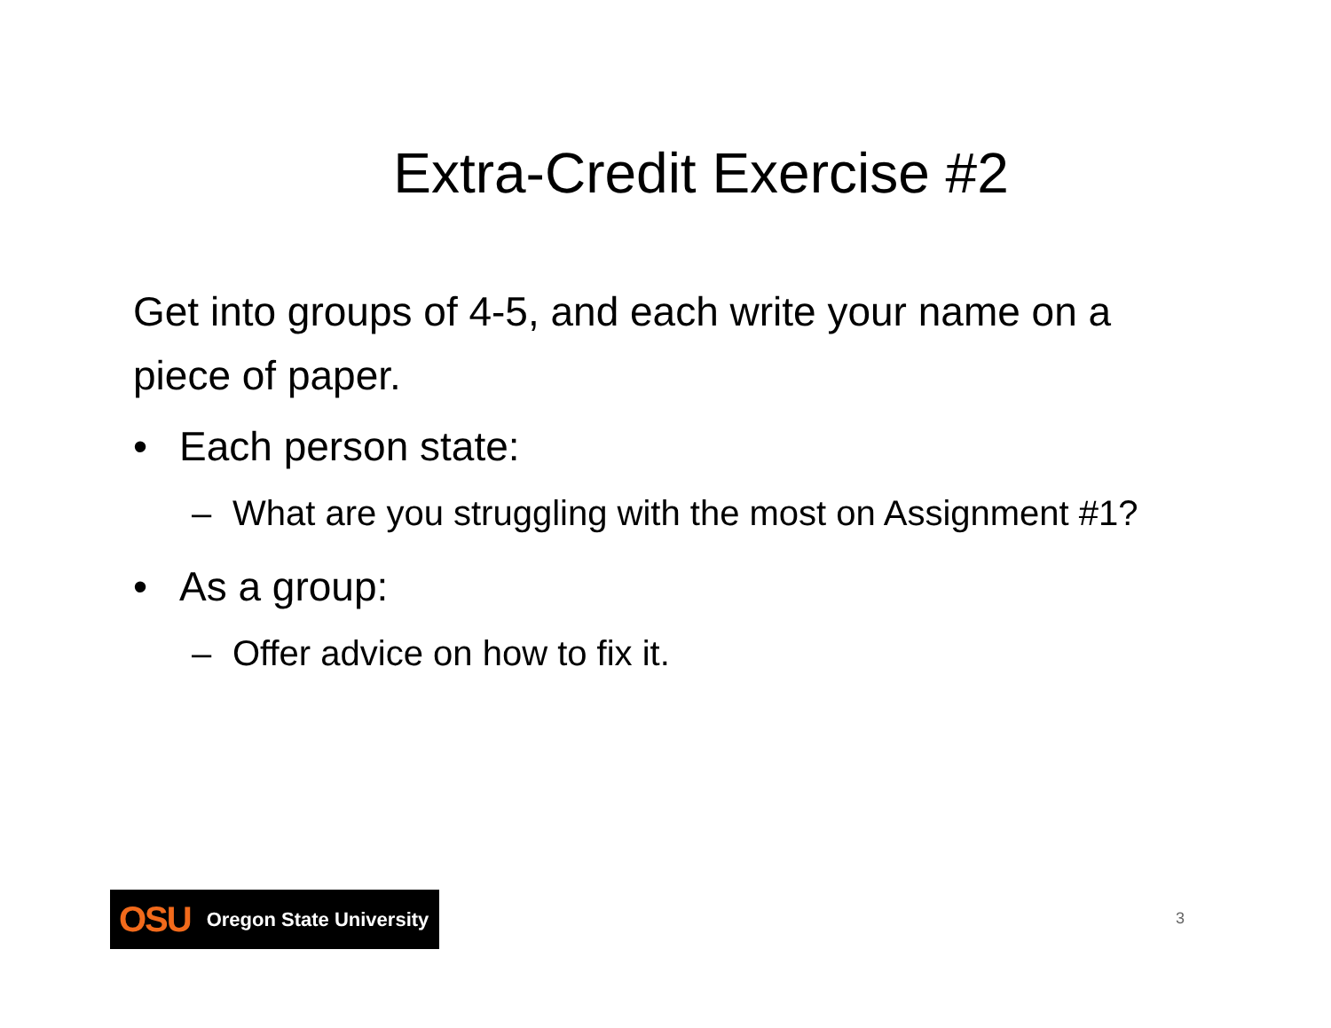Extra-Credit Exercise #2
Get into groups of 4-5, and each write your name on a piece of paper.
• Each person state:
– What are you struggling with the most on Assignment #1?
• As a group:
– Offer advice on how to fix it.
OSU Oregon State University
3